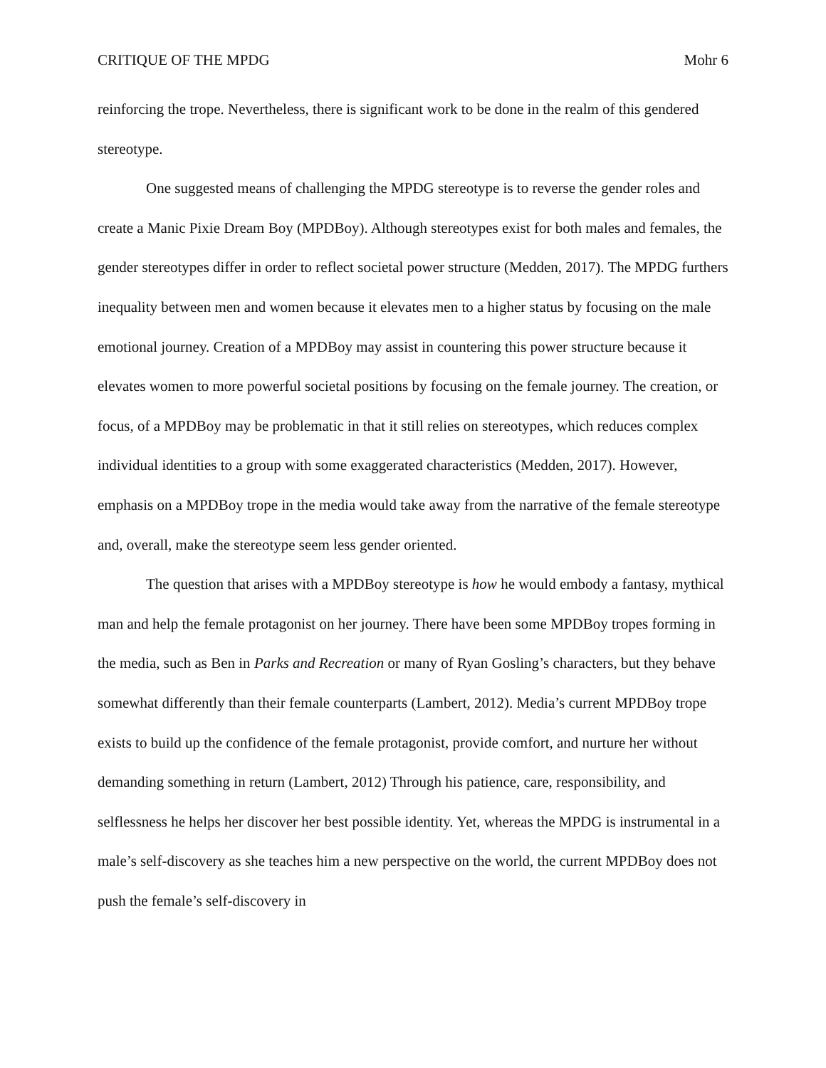CRITIQUE OF THE MPDG Mohr 6
reinforcing the trope. Nevertheless, there is significant work to be done in the realm of this gendered stereotype.
One suggested means of challenging the MPDG stereotype is to reverse the gender roles and create a Manic Pixie Dream Boy (MPDBoy). Although stereotypes exist for both males and females, the gender stereotypes differ in order to reflect societal power structure (Medden, 2017). The MPDG furthers inequality between men and women because it elevates men to a higher status by focusing on the male emotional journey. Creation of a MPDBoy may assist in countering this power structure because it elevates women to more powerful societal positions by focusing on the female journey. The creation, or focus, of a MPDBoy may be problematic in that it still relies on stereotypes, which reduces complex individual identities to a group with some exaggerated characteristics (Medden, 2017). However, emphasis on a MPDBoy trope in the media would take away from the narrative of the female stereotype and, overall, make the stereotype seem less gender oriented.
The question that arises with a MPDBoy stereotype is how he would embody a fantasy, mythical man and help the female protagonist on her journey. There have been some MPDBoy tropes forming in the media, such as Ben in Parks and Recreation or many of Ryan Gosling’s characters, but they behave somewhat differently than their female counterparts (Lambert, 2012). Media’s current MPDBoy trope exists to build up the confidence of the female protagonist, provide comfort, and nurture her without demanding something in return (Lambert, 2012) Through his patience, care, responsibility, and selflessness he helps her discover her best possible identity. Yet, whereas the MPDG is instrumental in a male’s self-discovery as she teaches him a new perspective on the world, the current MPDBoy does not push the female’s self-discovery in